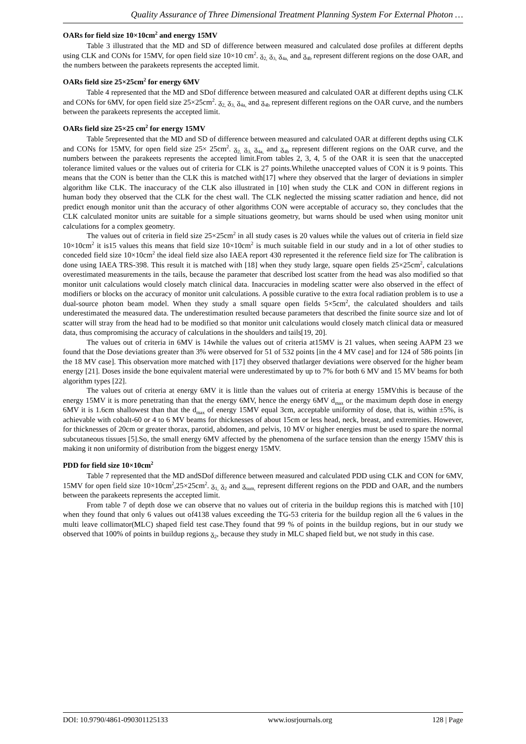Quality Assurance of Three Dimensional Treatment Planning System For External Photon …
OARs for field size 10×10cm<sup>2</sup> and energy 15MV
Table 3 illustrated that the MD and SD of difference between measured and calculated dose profiles at different depths using CLK and CONs for 15MV, for open field size 10×10 cm<sup>2</sup>. ᵹ<sub>2,</sub> ᵹ<sub>3,</sub> ᵹ<sub>4a,</sub> and ᵹ<sub>4b</sub> represent different regions on the dose OAR, and the numbers between the parakeets represents the accepted limit.
OARs field size 25×25cm<sup>2</sup> for energy 6MV
Table 4 represented that the MD and SDof difference between measured and calculated OAR at different depths using CLK and CONs for 6MV, for open field size 25×25cm<sup>2</sup>. ᵹ<sub>2,</sub> ᵹ<sub>3,</sub> ᵹ<sub>4a,</sub> and ᵹ<sub>4b</sub> represent different regions on the OAR curve, and the numbers between the parakeets represents the accepted limit.
OARs field size 25×25 cm<sup>2</sup> for energy 15MV
Table 5represented that the MD and SD of difference between measured and calculated OAR at different depths using CLK and CONs for 15MV, for open field size 25× 25cm<sup>2</sup>. ᵹ<sub>2,</sub> ᵹ<sub>3,</sub> ᵹ<sub>4a,</sub> and ᵹ<sub>4b</sub> represent different regions on the OAR curve, and the numbers between the parakeets represents the accepted limit.From tables 2, 3, 4, 5 of the OAR it is seen that the unaccepted tolerance limited values or the values out of criteria for CLK is 27 points.Whilethe unaccepted values of CON it is 9 points. This means that the CON is better than the CLK this is matched with[17] where they observed that the larger of deviations in simpler algorithm like CLK. The inaccuracy of the CLK also illustrated in [10] when study the CLK and CON in different regions in human body they observed that the CLK for the chest wall. The CLK neglected the missing scatter radiation and hence, did not predict enough monitor unit than the accuracy of other algorithms CON were acceptable of accuracy so, they concludes that the CLK calculated monitor units are suitable for a simple situations geometry, but warns should be used when using monitor unit calculations for a complex geometry.
The values out of criteria in field size 25×25cm<sup>2</sup> in all study cases is 20 values while the values out of criteria in field size 10×10cm<sup>2</sup> it is15 values this means that field size 10×10cm<sup>2</sup> is much suitable field in our study and in a lot of other studies to conceded field size 10×10cm<sup>2</sup> the ideal field size also IAEA report 430 represented it the reference field size for The calibration is done using IAEA TRS-398. This result it is matched with [18] when they study large, square open fields 25×25cm<sup>2</sup>, calculations overestimated measurements in the tails, because the parameter that described lost scatter from the head was also modified so that monitor unit calculations would closely match clinical data. Inaccuracies in modeling scatter were also observed in the effect of modifiers or blocks on the accuracy of monitor unit calculations. A possible curative to the extra focal radiation problem is to use a dual-source photon beam model. When they study a small square open fields 5×5cm<sup>2</sup>, the calculated shoulders and tails underestimated the measured data. The underestimation resulted because parameters that described the finite source size and lot of scatter will stray from the head had to be modified so that monitor unit calculations would closely match clinical data or measured data, thus compromising the accuracy of calculations in the shoulders and tails[19, 20].
The values out of criteria in 6MV is 14while the values out of criteria at15MV is 21 values, when seeing AAPM 23 we found that the Dose deviations greater than 3% were observed for 51 of 532 points [in the 4 MV case] and for 124 of 586 points [in the 18 MV case]. This observation more matched with [17] they observed thatlarger deviations were observed for the higher beam energy [21]. Doses inside the bone equivalent material were underestimated by up to 7% for both 6 MV and 15 MV beams for both algorithm types [22].
The values out of criteria at energy 6MV it is little than the values out of criteria at energy 15MVthis is because of the energy 15MV it is more penetrating than that the energy 6MV, hence the energy 6MV d<sub>max</sub> or the maximum depth dose in energy 6MV it is 1.6cm shallowest than that the d<sub>max</sub> of energy 15MV equal 3cm, acceptable uniformity of dose, that is, within ±5%, is achievable with cobalt-60 or 4 to 6 MV beams for thicknesses of about 15cm or less head, neck, breast, and extremities. However, for thicknesses of 20cm or greater thorax, parotid, abdomen, and pelvis, 10 MV or higher energies must be used to spare the normal subcutaneous tissues [5].So, the small energy 6MV affected by the phenomena of the surface tension than the energy 15MV this is making it non uniformity of distribution from the biggest energy 15MV.
PDD for field size 10×10cm<sup>2</sup>
Table 7 represented that the MD andSDof difference between measured and calculated PDD using CLK and CON for 6MV, 15MV for open field size 10×10cm<sup>2</sup>,25×25cm<sup>2</sup>. ᵹ<sub>1,</sub> ᵹ<sub>2</sub> and ᵹ<sub>sum,</sub> represent different regions on the PDD and OAR, and the numbers between the parakeets represents the accepted limit.
From table 7 of depth dose we can observe that no values out of criteria in the buildup regions this is matched with [10] when they found that only 6 values out of4138 values exceeding the TG-53 criteria for the buildup region all the 6 values in the multi leave collimator(MLC) shaped field test case.They found that 99 % of points in the buildup regions, but in our study we observed that 100% of points in buildup regions ᵹ<sub>2</sub>, because they study in MLC shaped field but, we not study in this case.
DOI: 10.9790/4861-090301125133 www.iosrjournals.org 128 | Page